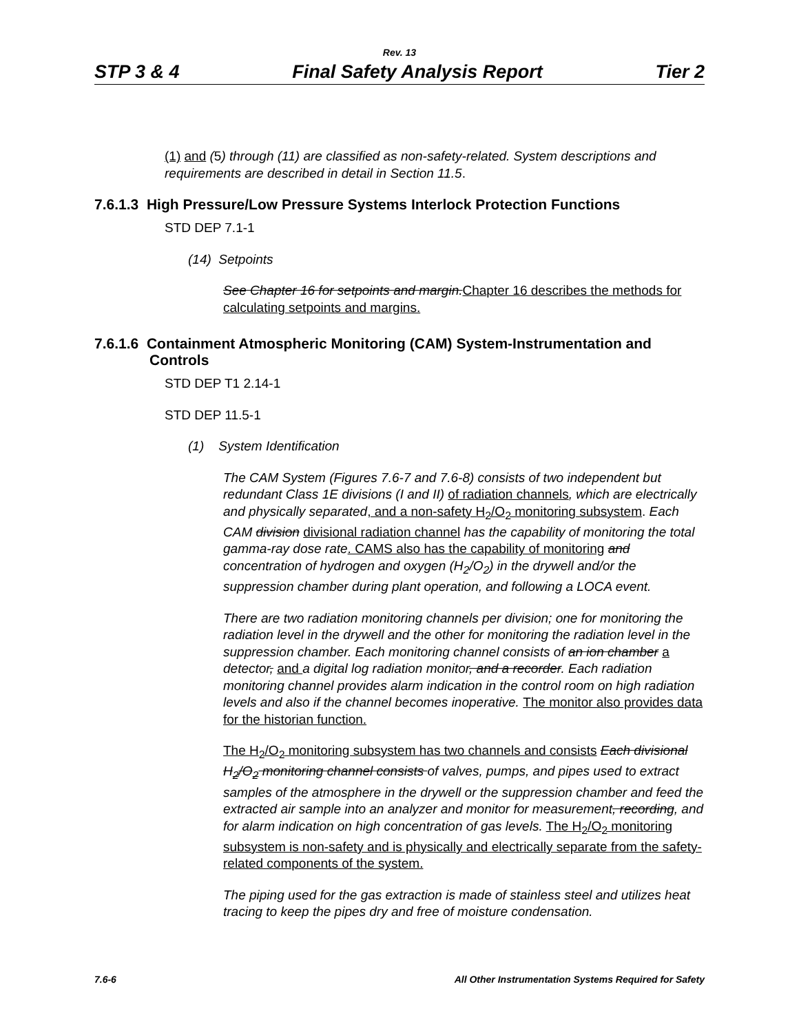Rev. 13
STP 3 & 4 Final Safety Analysis Report Tier 2
(1) and (5) through (11) are classified as non-safety-related. System descriptions and requirements are described in detail in Section 11.5.
7.6.1.3 High Pressure/Low Pressure Systems Interlock Protection Functions
STD DEP 7.1-1
(14) Setpoints
See Chapter 16 for setpoints and margin.Chapter 16 describes the methods for calculating setpoints and margins.
7.6.1.6 Containment Atmospheric Monitoring (CAM) System-Instrumentation and
Controls
STD DEP T1 2.14-1
STD DEP 11.5-1
(1) System Identification
The CAM System (Figures 7.6-7 and 7.6-8) consists of two independent but redundant Class 1E divisions (I and II) of radiation channels, which are electrically and physically separated, and a non-safety H<sub>2</sub>/O<sub>2</sub> monitoring subsystem. Each CAM division divisional radiation channel has the capability of monitoring the total gamma-ray dose rate. CAMS also has the capability of monitoring and concentration of hydrogen and oxygen (H<sub>2</sub>/O<sub>2</sub>) in the drywell and/or the suppression chamber during plant operation, and following a LOCA event.
There are two radiation monitoring channels per division; one for monitoring the radiation level in the drywell and the other for monitoring the radiation level in the suppression chamber. Each monitoring channel consists of an ion chamber a detector, and a digital log radiation monitor, and a recorder. Each radiation monitoring channel provides alarm indication in the control room on high radiation levels and also if the channel becomes inoperative. The monitor also provides data for the historian function.
The H<sub>2</sub>/O<sub>2</sub> monitoring subsystem has two channels and consists Each divisional H<sub>2</sub>/O<sub>2</sub> monitoring channel consists of valves, pumps, and pipes used to extract samples of the atmosphere in the drywell or the suppression chamber and feed the extracted air sample into an analyzer and monitor for measurement, recording, and for alarm indication on high concentration of gas levels. The H<sub>2</sub>/O<sub>2</sub> monitoring subsystem is non-safety and is physically and electrically separate from the safety-related components of the system.
The piping used for the gas extraction is made of stainless steel and utilizes heat tracing to keep the pipes dry and free of moisture condensation.
7.6-6 All Other Instrumentation Systems Required for Safety